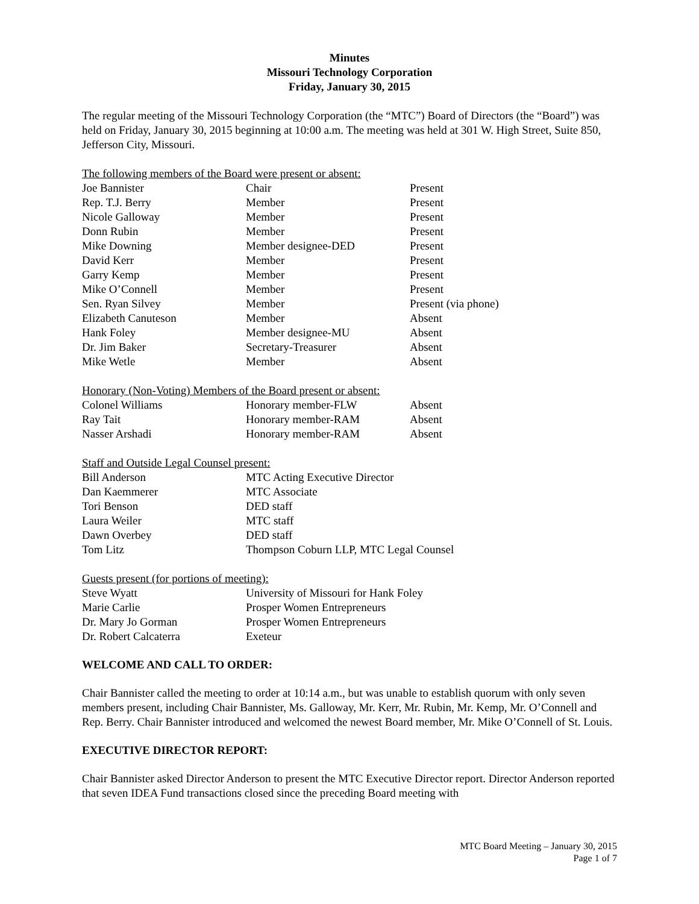Minutes
Missouri Technology Corporation
Friday, January 30, 2015
The regular meeting of the Missouri Technology Corporation (the “MTC”) Board of Directors (the “Board”) was held on Friday, January 30, 2015 beginning at 10:00 a.m. The meeting was held at 301 W. High Street, Suite 850, Jefferson City, Missouri.
The following members of the Board were present or absent:
| Joe Bannister | Chair | Present |
| Rep. T.J. Berry | Member | Present |
| Nicole Galloway | Member | Present |
| Donn Rubin | Member | Present |
| Mike Downing | Member designee-DED | Present |
| David Kerr | Member | Present |
| Garry Kemp | Member | Present |
| Mike O’Connell | Member | Present |
| Sen. Ryan Silvey | Member | Present (via phone) |
| Elizabeth Canuteson | Member | Absent |
| Hank Foley | Member designee-MU | Absent |
| Dr. Jim Baker | Secretary-Treasurer | Absent |
| Mike Wetle | Member | Absent |
Honorary (Non-Voting) Members of the Board present or absent:
| Colonel Williams | Honorary member-FLW | Absent |
| Ray Tait | Honorary member-RAM | Absent |
| Nasser Arshadi | Honorary member-RAM | Absent |
Staff and Outside Legal Counsel present:
| Bill Anderson | MTC Acting Executive Director |
| Dan Kaemmerer | MTC Associate |
| Tori Benson | DED staff |
| Laura Weiler | MTC staff |
| Dawn Overbey | DED staff |
| Tom Litz | Thompson Coburn LLP, MTC Legal Counsel |
Guests present (for portions of meeting):
| Steve Wyatt | University of Missouri for Hank Foley |
| Marie Carlie | Prosper Women Entrepreneurs |
| Dr. Mary Jo Gorman | Prosper Women Entrepreneurs |
| Dr. Robert Calcaterra | Exeteur |
WELCOME AND CALL TO ORDER:
Chair Bannister called the meeting to order at 10:14 a.m., but was unable to establish quorum with only seven members present, including Chair Bannister, Ms. Galloway, Mr. Kerr, Mr. Rubin, Mr. Kemp, Mr. O’Connell and Rep. Berry. Chair Bannister introduced and welcomed the newest Board member, Mr. Mike O’Connell of St. Louis.
EXECUTIVE DIRECTOR REPORT:
Chair Bannister asked Director Anderson to present the MTC Executive Director report. Director Anderson reported that seven IDEA Fund transactions closed since the preceding Board meeting with
MTC Board Meeting – January 30, 2015
Page 1 of 7